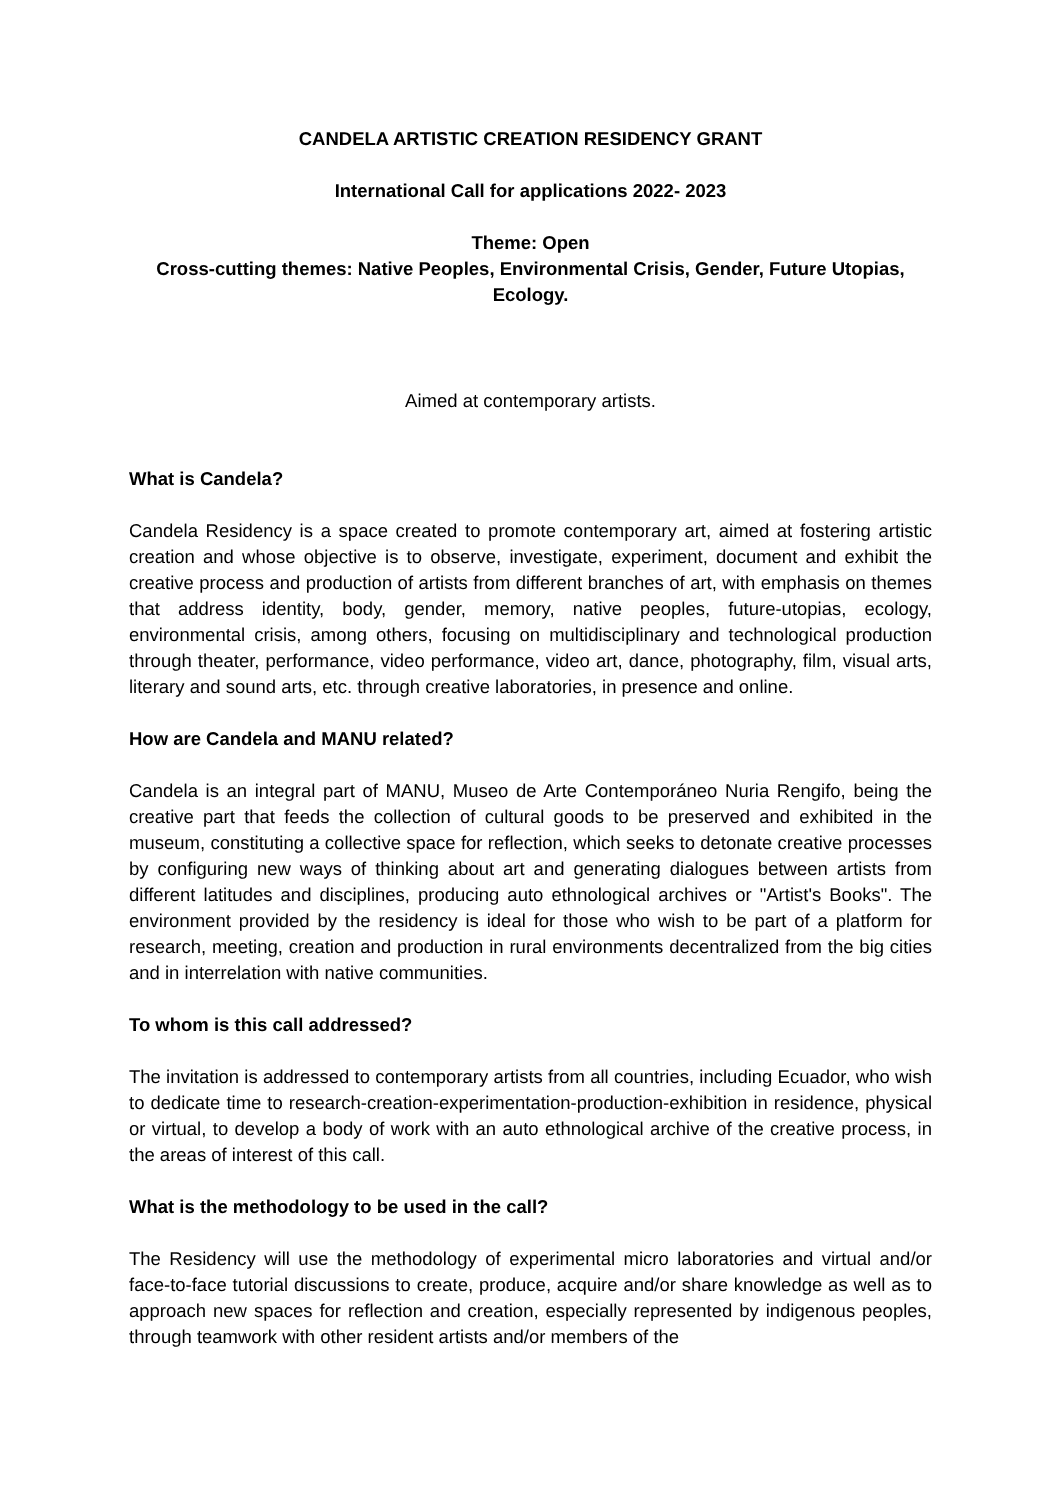CANDELA ARTISTIC CREATION RESIDENCY GRANT
International Call for applications 2022- 2023
Theme: Open
Cross-cutting themes: Native Peoples, Environmental Crisis, Gender, Future Utopias, Ecology.
Aimed at contemporary artists.
What is Candela?
Candela Residency is a space created to promote contemporary art, aimed at fostering artistic creation and whose objective is to observe, investigate, experiment, document and exhibit the creative process and production of artists from different branches of art, with emphasis on themes that address identity, body, gender, memory, native peoples, future-utopias, ecology, environmental crisis, among others, focusing on multidisciplinary and technological production through theater, performance, video performance, video art, dance, photography, film, visual arts, literary and sound arts, etc. through creative laboratories, in presence and online.
How are Candela and MANU related?
Candela is an integral part of MANU, Museo de Arte Contemporáneo Nuria Rengifo, being the creative part that feeds the collection of cultural goods to be preserved and exhibited in the museum, constituting a collective space for reflection, which seeks to detonate creative processes by configuring new ways of thinking about art and generating dialogues between artists from different latitudes and disciplines, producing auto ethnological archives or "Artist's Books". The environment provided by the residency is ideal for those who wish to be part of a platform for research, meeting, creation and production in rural environments decentralized from the big cities and in interrelation with native communities.
To whom is this call addressed?
The invitation is addressed to contemporary artists from all countries, including Ecuador, who wish to dedicate time to research-creation-experimentation-production-exhibition in residence, physical or virtual, to develop a body of work with an auto ethnological archive of the creative process, in the areas of interest of this call.
What is the methodology to be used in the call?
The Residency will use the methodology of experimental micro laboratories and virtual and/or face-to-face tutorial discussions to create, produce, acquire and/or share knowledge as well as to approach new spaces for reflection and creation, especially represented by indigenous peoples, through teamwork with other resident artists and/or members of the